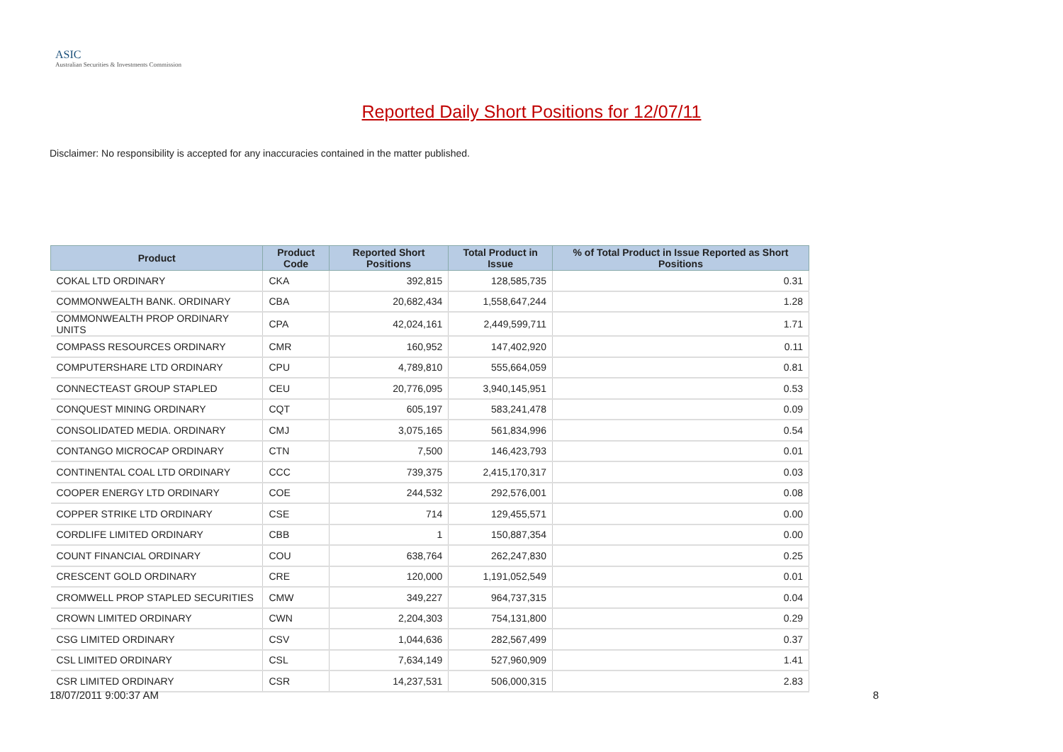ASIC
Australian Securities & Investments Commission
Reported Daily Short Positions for 12/07/11
Disclaimer: No responsibility is accepted for any inaccuracies contained in the matter published.
| Product | Product Code | Reported Short Positions | Total Product in Issue | % of Total Product in Issue Reported as Short Positions |
| --- | --- | --- | --- | --- |
| COKAL LTD ORDINARY | CKA | 392,815 | 128,585,735 | 0.31 |
| COMMONWEALTH BANK. ORDINARY | CBA | 20,682,434 | 1,558,647,244 | 1.28 |
| COMMONWEALTH PROP ORDINARY UNITS | CPA | 42,024,161 | 2,449,599,711 | 1.71 |
| COMPASS RESOURCES ORDINARY | CMR | 160,952 | 147,402,920 | 0.11 |
| COMPUTERSHARE LTD ORDINARY | CPU | 4,789,810 | 555,664,059 | 0.81 |
| CONNECTEAST GROUP STAPLED | CEU | 20,776,095 | 3,940,145,951 | 0.53 |
| CONQUEST MINING ORDINARY | CQT | 605,197 | 583,241,478 | 0.09 |
| CONSOLIDATED MEDIA. ORDINARY | CMJ | 3,075,165 | 561,834,996 | 0.54 |
| CONTANGO MICROCAP ORDINARY | CTN | 7,500 | 146,423,793 | 0.01 |
| CONTINENTAL COAL LTD ORDINARY | CCC | 739,375 | 2,415,170,317 | 0.03 |
| COOPER ENERGY LTD ORDINARY | COE | 244,532 | 292,576,001 | 0.08 |
| COPPER STRIKE LTD ORDINARY | CSE | 714 | 129,455,571 | 0.00 |
| CORDLIFE LIMITED ORDINARY | CBB | 1 | 150,887,354 | 0.00 |
| COUNT FINANCIAL ORDINARY | COU | 638,764 | 262,247,830 | 0.25 |
| CRESCENT GOLD ORDINARY | CRE | 120,000 | 1,191,052,549 | 0.01 |
| CROMWELL PROP STAPLED SECURITIES | CMW | 349,227 | 964,737,315 | 0.04 |
| CROWN LIMITED ORDINARY | CWN | 2,204,303 | 754,131,800 | 0.29 |
| CSG LIMITED ORDINARY | CSV | 1,044,636 | 282,567,499 | 0.37 |
| CSL LIMITED ORDINARY | CSL | 7,634,149 | 527,960,909 | 1.41 |
| CSR LIMITED ORDINARY | CSR | 14,237,531 | 506,000,315 | 2.83 |
18/07/2011 9:00:37 AM 8